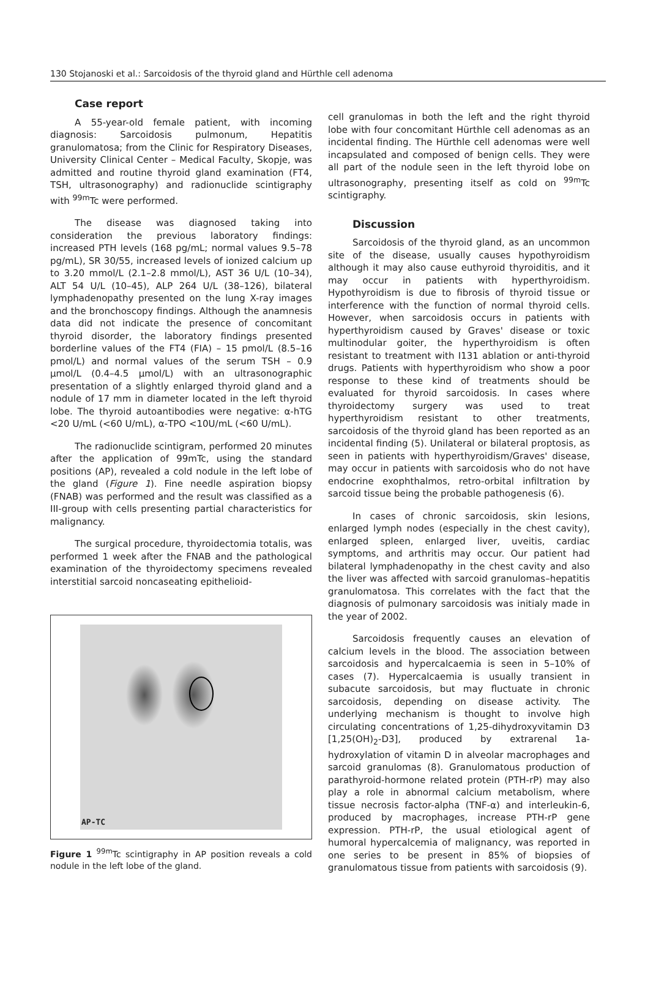130 Stojanoski et al.: Sarcoidosis of the thyroid gland and Hürthle cell adenoma
Case report
A 55-year-old female patient, with incoming diagnosis: Sarcoidosis pulmonum, Hepatitis granulomatosa; from the Clinic for Respiratory Diseases, University Clinical Center – Medical Faculty, Skopje, was admitted and routine thyroid gland examination (FT4, TSH, ultrasonography) and radionuclide scintigraphy with <sup>99m</sup>Tc were performed.
The disease was diagnosed taking into consideration the previous laboratory findings: increased PTH levels (168 pg/mL; normal values 9.5–78 pg/mL), SR 30/55, increased levels of ionized calcium up to 3.20 mmol/L (2.1–2.8 mmol/L), AST 36 U/L (10–34), ALT 54 U/L (10–45), ALP 264 U/L (38–126), bilateral lymphadenopathy presented on the lung X-ray images and the bronchoscopy findings. Although the anamnesis data did not indicate the presence of concomitant thyroid disorder, the laboratory findings presented borderline values of the FT4 (FIA) – 15 pmol/L (8.5–16 pmol/L) and normal values of the serum TSH – 0.9 μmol/L (0.4–4.5 μmol/L) with an ultrasonographic presentation of a slightly enlarged thyroid gland and a nodule of 17 mm in diameter located in the left thyroid lobe. The thyroid autoantibodies were negative: α-hTG <20 U/mL (<60 U/mL), α-TPO <10U/mL (<60 U/mL).
The radionuclide scintigram, performed 20 minutes after the application of 99mTc, using the standard positions (AP), revealed a cold nodule in the left lobe of the gland (Figure 1). Fine needle aspiration biopsy (FNAB) was performed and the result was classified as a III-group with cells presenting partial characteristics for malignancy.
The surgical procedure, thyroidectomia totalis, was performed 1 week after the FNAB and the pathological examination of the thyroidectomy specimens revealed interstitial sarcoid noncaseating epithelioid-
AP-TC
Figure 1 <sup>99m</sup>Tc scintigraphy in AP position reveals a cold nodule in the left lobe of the gland.
cell granulomas in both the left and the right thyroid lobe with four concomitant Hürthle cell adenomas as an incidental finding. The Hürthle cell adenomas were well incapsulated and composed of benign cells. They were all part of the nodule seen in the left thyroid lobe on ultrasonography, presenting itself as cold on <sup>99m</sup>Tc scintigraphy.
Discussion
Sarcoidosis of the thyroid gland, as an uncommon site of the disease, usually causes hypothyroidism although it may also cause euthyroid thyroiditis, and it may occur in patients with hyperthyroidism. Hypothyroidism is due to fibrosis of thyroid tissue or interference with the function of normal thyroid cells. However, when sarcoidosis occurs in patients with hyperthyroidism caused by Graves' disease or toxic multinodular goiter, the hyperthyroidism is often resistant to treatment with I131 ablation or anti-thyroid drugs. Patients with hyperthyroidism who show a poor response to these kind of treatments should be evaluated for thyroid sarcoidosis. In cases where thyroidectomy surgery was used to treat hyperthyroidism resistant to other treatments, sarcoidosis of the thyroid gland has been reported as an incidental finding (5). Unilateral or bilateral proptosis, as seen in patients with hyperthyroidism/Graves' disease, may occur in patients with sarcoidosis who do not have endocrine exophthalmos, retro-orbital infiltration by sarcoid tissue being the probable pathogenesis (6).
In cases of chronic sarcoidosis, skin lesions, enlarged lymph nodes (especially in the chest cavity), enlarged spleen, enlarged liver, uveitis, cardiac symptoms, and arthritis may occur. Our patient had bilateral lymphadenopathy in the chest cavity and also the liver was affected with sarcoid granulomas–hepatitis granulomatosa. This correlates with the fact that the diagnosis of pulmonary sarcoidosis was initialy made in the year of 2002.
Sarcoidosis frequently causes an elevation of calcium levels in the blood. The association between sarcoidosis and hypercalcaemia is seen in 5–10% of cases (7). Hypercalcaemia is usually transient in subacute sarcoidosis, but may fluctuate in chronic sarcoidosis, depending on disease activity. The underlying mechanism is thought to involve high circulating concentrations of 1,25-dihydroxyvitamin D3 [1,25(OH)<sub>2</sub>-D3], produced by extrarenal 1a-hydroxylation of vitamin D in alveolar macrophages and sarcoid granulomas (8). Granulomatous production of parathyroid-hormone related protein (PTH-rP) may also play a role in abnormal calcium metabolism, where tissue necrosis factor-alpha (TNF-α) and interleukin-6, produced by macrophages, increase PTH-rP gene expression. PTH-rP, the usual etiological agent of humoral hypercalcemia of malignancy, was reported in one series to be present in 85% of biopsies of granulomatous tissue from patients with sarcoidosis (9).